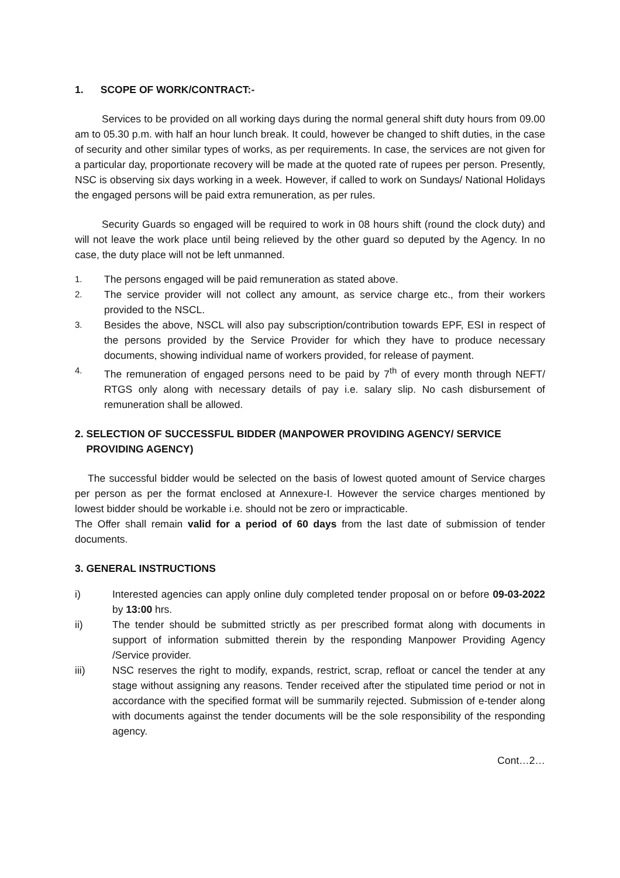1. SCOPE OF WORK/CONTRACT:-
Services to be provided on all working days during the normal general shift duty hours from 09.00 am to 05.30 p.m. with half an hour lunch break. It could, however be changed to shift duties, in the case of security and other similar types of works, as per requirements. In case, the services are not given for a particular day, proportionate recovery will be made at the quoted rate of rupees per person. Presently, NSC is observing six days working in a week. However, if called to work on Sundays/ National Holidays the engaged persons will be paid extra remuneration, as per rules.
Security Guards so engaged will be required to work in 08 hours shift (round the clock duty) and will not leave the work place until being relieved by the other guard so deputed by the Agency. In no case, the duty place will not be left unmanned.
1. The persons engaged will be paid remuneration as stated above.
2. The service provider will not collect any amount, as service charge etc., from their workers provided to the NSCL.
3. Besides the above, NSCL will also pay subscription/contribution towards EPF, ESI in respect of the persons provided by the Service Provider for which they have to produce necessary documents, showing individual name of workers provided, for release of payment.
4. The remuneration of engaged persons need to be paid by 7<sup>th</sup> of every month through NEFT/ RTGS only along with necessary details of pay i.e. salary slip. No cash disbursement of remuneration shall be allowed.
2. SELECTION OF SUCCESSFUL BIDDER (MANPOWER PROVIDING AGENCY/ SERVICE
PROVIDING AGENCY)
The successful bidder would be selected on the basis of lowest quoted amount of Service charges per person as per the format enclosed at Annexure-I. However the service charges mentioned by lowest bidder should be workable i.e. should not be zero or impracticable.
The Offer shall remain valid for a period of 60 days from the last date of submission of tender documents.
3. GENERAL INSTRUCTIONS
i) Interested agencies can apply online duly completed tender proposal on or before 09-03-2022 by 13:00 hrs.
ii) The tender should be submitted strictly as per prescribed format along with documents in support of information submitted therein by the responding Manpower Providing Agency /Service provider.
iii) NSC reserves the right to modify, expands, restrict, scrap, refloat or cancel the tender at any stage without assigning any reasons. Tender received after the stipulated time period or not in accordance with the specified format will be summarily rejected. Submission of e-tender along with documents against the tender documents will be the sole responsibility of the responding agency.
Cont…2…